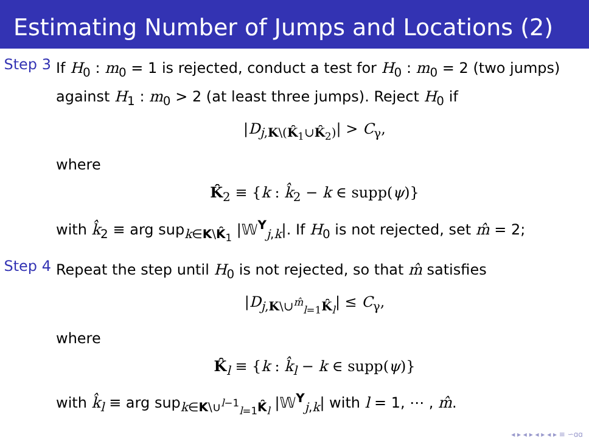Estimating Number of Jumps and Locations (2)
Step 3
If H<sub>0</sub> : m<sub>0</sub> = 1 is rejected, conduct a test for H<sub>0</sub> : m<sub>0</sub> = 2 (two jumps) against H<sub>1</sub> : m<sub>0</sub> > 2 (at least three jumps). Reject H<sub>0</sub> if
|D<sub>j,K\(K̂<sub>1</sub>∪K̂<sub>2</sub>)</sub>| > C<sub>γ</sub>,
where
K̂<sub>2</sub> ≡ {k : k̂<sub>2</sub> − k ∈ supp(ψ)}
with k̂<sub>2</sub> ≡ arg sup<sub>k∈K\K̂<sub>1</sub></sub> |𝕎<sup>Y</sup><sub>j,k</sub>|. If H<sub>0</sub> is not rejected, set m̂ = 2;
Step 4
Repeat the step until H<sub>0</sub> is not rejected, so that m̂ satisfies
|D<sub>j,K\∪<sup>m̂</sup><sub>l=1</sub>K̂<sub>l</sub></sub>| ≤ C<sub>γ</sub>,
where
K̂<sub>l</sub> ≡ {k : k̂<sub>l</sub> − k ∈ supp(ψ)}
with k̂<sub>l</sub> ≡ arg sup<sub>k∈K\∪<sup>l−1</sup><sub>l=1</sub>K̂<sub>l</sub></sub> |𝕎<sup>Y</sup><sub>j,k</sub>| with l = 1, ⋯ , m̂.
◂ ▸ ◂ ▸ ◂ ▸ ◂ ▸ ≡ ∽ɑɑ